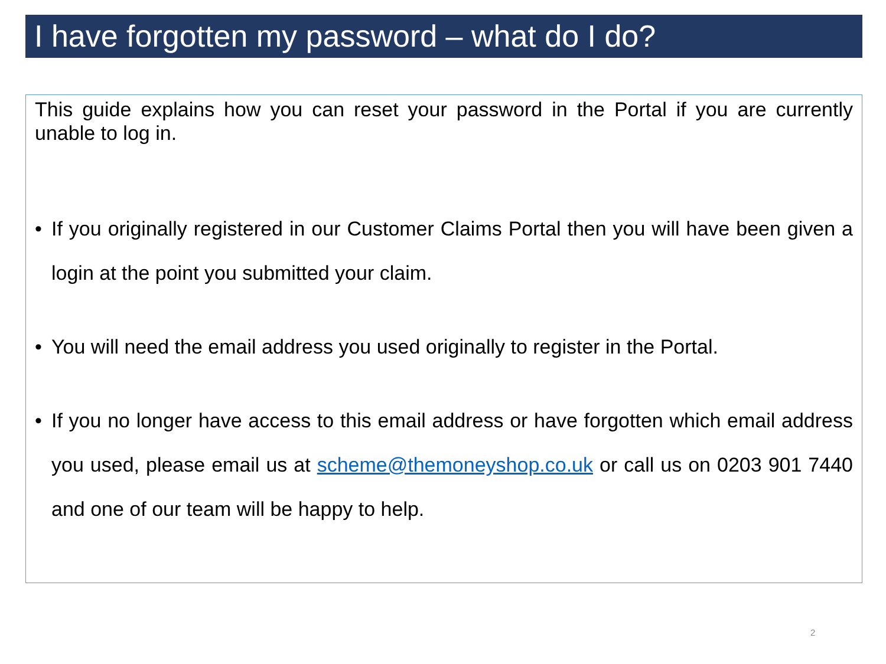I have forgotten my password – what do I do?
This guide explains how you can reset your password in the Portal if you are currently unable to log in.
• If you originally registered in our Customer Claims Portal then you will have been given a login at the point you submitted your claim.
• You will need the email address you used originally to register in the Portal.
• If you no longer have access to this email address or have forgotten which email address you used, please email us at scheme@themoneyshop.co.uk or call us on 0203 901 7440 and one of our team will be happy to help.
2